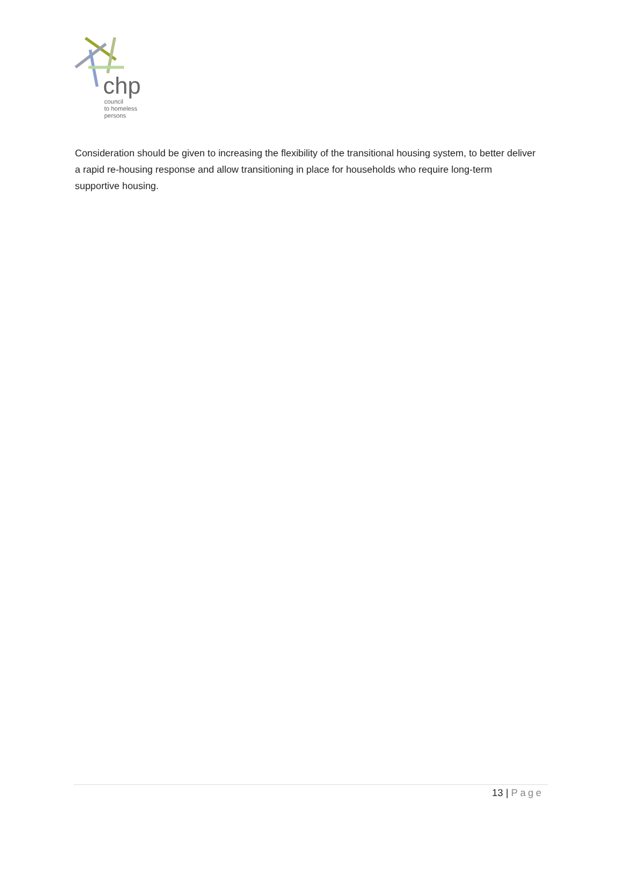chp
council
to homeless
persons
Consideration should be given to increasing the flexibility of the transitional housing system, to better deliver a rapid re-housing response and allow transitioning in place for households who require long-term supportive housing.
13 | Page